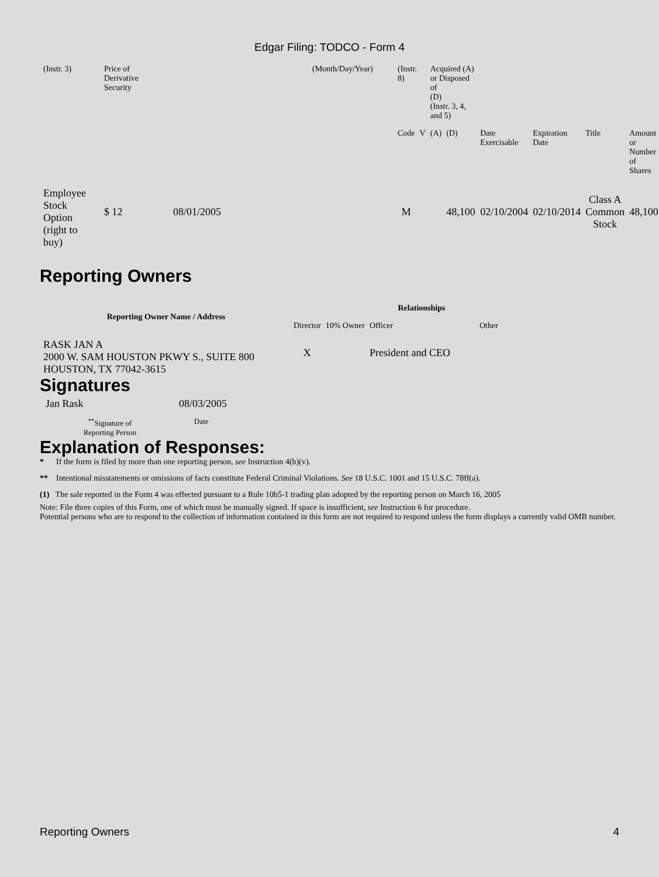Edgar Filing: TODCO - Form 4
| (Instr. 3) | Price of Derivative Security | | (Month/Day/Year) | (Instr. 8) | | Acquired (A) or Disposed of (D) (Instr. 3, 4, and 5) | | | | | |
| | | | | Code | V | (A) | (D) | Date Exercisable | Expiration Date | Title | Amount or Number of Shares |
| Employee Stock Option (right to buy) | $ 12 | 08/01/2005 | | M | | | 48,100 | 02/10/2004 | 02/10/2014 | Class A Common Stock | 48,100 |
Reporting Owners
| Reporting Owner Name / Address | Relationships | | | |
| --- | --- | --- | --- | --- |
| | Director | 10% Owner | Officer | Other |
| RASK JAN A 2000 W. SAM HOUSTON PKWY S., SUITE 800 HOUSTON, TX 77042-3615 | X | | President and CEO | |
Signatures
| Jan Rask | 08/03/2005 |
| <sup>**</sup> Signature of Reporting Person | Date |
Explanation of Responses:
* If the form is filed by more than one reporting person, see Instruction 4(b)(v).
** Intentional misstatements or omissions of facts constitute Federal Criminal Violations. See 18 U.S.C. 1001 and 15 U.S.C. 78ff(a).
(1) The sale reported in the Form 4 was effected pursuant to a Rule 10b5-1 trading plan adopted by the reporting person on March 16, 2005
Note: File three copies of this Form, one of which must be manually signed. If space is insufficient, see Instruction 6 for procedure.
Potential persons who are to respond to the collection of information contained in this form are not required to respond unless the form displays a currently valid OMB number.
Reporting Owners 4